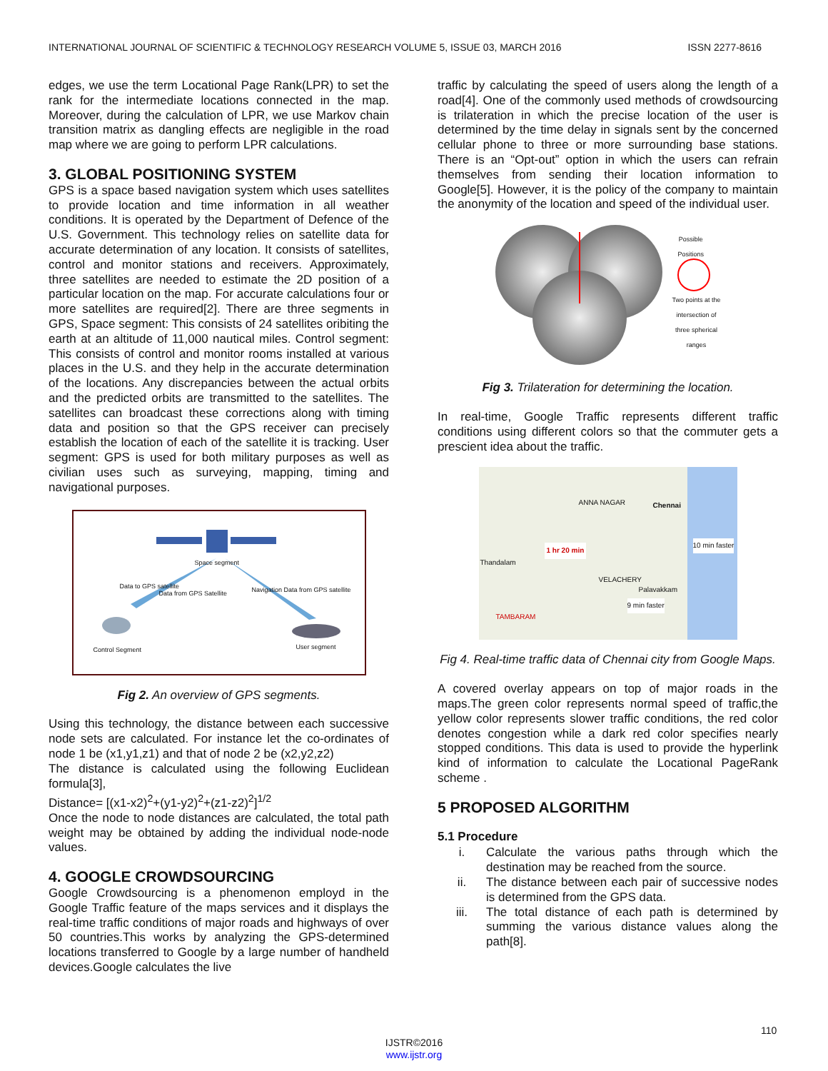INTERNATIONAL JOURNAL OF SCIENTIFIC & TECHNOLOGY RESEARCH VOLUME 5, ISSUE 03, MARCH 2016 ISSN 2277-8616
edges, we use the term Locational Page Rank(LPR) to set the rank for the intermediate locations connected in the map. Moreover, during the calculation of LPR, we use Markov chain transition matrix as dangling effects are negligible in the road map where we are going to perform LPR calculations.
3. GLOBAL POSITIONING SYSTEM
GPS is a space based navigation system which uses satellites to provide location and time information in all weather conditions. It is operated by the Department of Defence of the U.S. Government. This technology relies on satellite data for accurate determination of any location. It consists of satellites, control and monitor stations and receivers. Approximately, three satellites are needed to estimate the 2D position of a particular location on the map. For accurate calculations four or more satellites are required[2]. There are three segments in GPS, Space segment: This consists of 24 satellites oribiting the earth at an altitude of 11,000 nautical miles. Control segment: This consists of control and monitor rooms installed at various places in the U.S. and they help in the accurate determination of the locations. Any discrepancies between the actual orbits and the predicted orbits are transmitted to the satellites. The satellites can broadcast these corrections along with timing data and position so that the GPS receiver can precisely establish the location of each of the satellite it is tracking. User segment: GPS is used for both military purposes as well as civilian uses such as surveying, mapping, timing and navigational purposes.
Space segment
Data to GPS satellite
Data from GPS Satellite
Navigation Data from GPS satellite
Control Segment User segment
Fig 2. An overview of GPS segments.
Using this technology, the distance between each successive node sets are calculated. For instance let the co-ordinates of node 1 be (x1,y1,z1) and that of node 2 be (x2,y2,z2)
The distance is calculated using the following Euclidean formula[3],
Distance= [(x1-x2)<sup>2</sup>+(y1-y2)<sup>2</sup>+(z1-z2)<sup>2</sup>]<sup>1/2</sup>
Once the node to node distances are calculated, the total path weight may be obtained by adding the individual node-node values.
4. GOOGLE CROWDSOURCING
Google Crowdsourcing is a phenomenon employd in the Google Traffic feature of the maps services and it displays the real-time traffic conditions of major roads and highways of over 50 countries.This works by analyzing the GPS-determined locations transferred to Google by a large number of handheld devices.Google calculates the live
traffic by calculating the speed of users along the length of a road[4]. One of the commonly used methods of crowdsourcing is trilateration in which the precise location of the user is determined by the time delay in signals sent by the concerned cellular phone to three or more surrounding base stations. There is an “Opt-out” option in which the users can refrain themselves from sending their location information to Google[5]. However, it is the policy of the company to maintain the anonymity of the location and speed of the individual user.
Possible
Positions
Two points at the intersection of three spherical ranges
Fig 3. Trilateration for determining the location.
In real-time, Google Traffic represents different traffic conditions using different colors so that the commuter gets a prescient idea about the traffic.
ANNA NAGAR Chennai
1 hr 20 min
10 min faster
Thandalam
VELACHERY
Palavakkam
9 min faster
TAMBARAM
Fig 4. Real-time traffic data of Chennai city from Google Maps.
A covered overlay appears on top of major roads in the maps.The green color represents normal speed of traffic,the yellow color represents slower traffic conditions, the red color denotes congestion while a dark red color specifies nearly stopped conditions. This data is used to provide the hyperlink kind of information to calculate the Locational PageRank scheme .
5 PROPOSED ALGORITHM
5.1 Procedure
i. Calculate the various paths through which the destination may be reached from the source.
ii. The distance between each pair of successive nodes is determined from the GPS data.
iii. The total distance of each path is determined by summing the various distance values along the path[8].
110
IJSTR©2016
www.ijstr.org